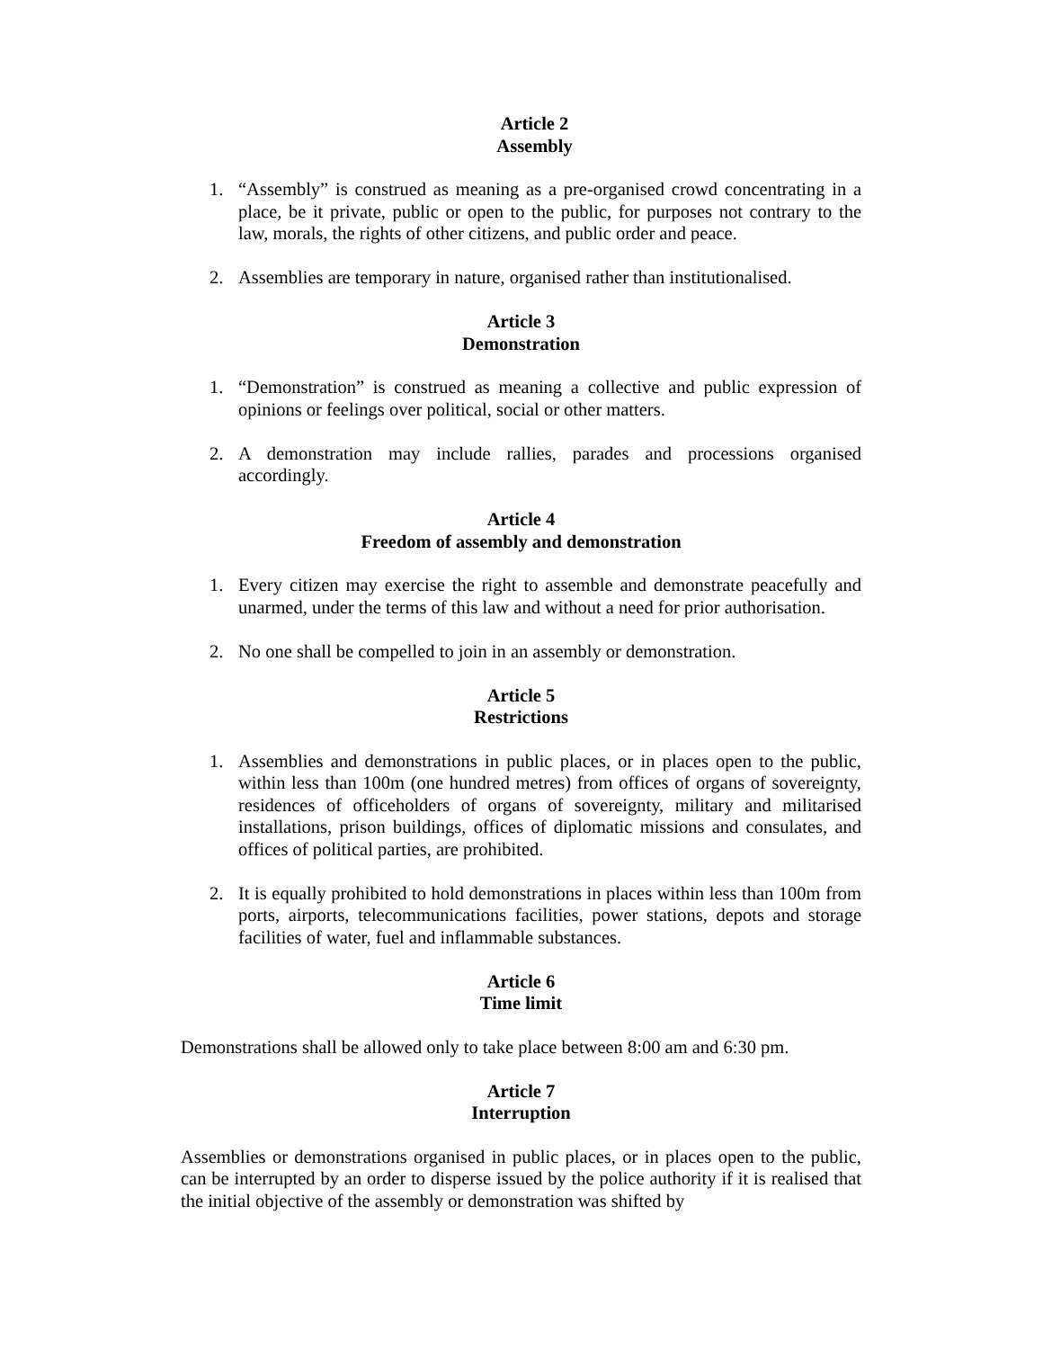Article 2
Assembly
1. “Assembly” is construed as meaning as a pre-organised crowd concentrating in a place, be it private, public or open to the public, for purposes not contrary to the law, morals, the rights of other citizens, and public order and peace.
2. Assemblies are temporary in nature, organised rather than institutionalised.
Article 3
Demonstration
1. “Demonstration” is construed as meaning a collective and public expression of opinions or feelings over political, social or other matters.
2. A demonstration may include rallies, parades and processions organised accordingly.
Article 4
Freedom of assembly and demonstration
1. Every citizen may exercise the right to assemble and demonstrate peacefully and unarmed, under the terms of this law and without a need for prior authorisation.
2. No one shall be compelled to join in an assembly or demonstration.
Article 5
Restrictions
1. Assemblies and demonstrations in public places, or in places open to the public, within less than 100m (one hundred metres) from offices of organs of sovereignty, residences of officeholders of organs of sovereignty, military and militarised installations, prison buildings, offices of diplomatic missions and consulates, and offices of political parties, are prohibited.
2. It is equally prohibited to hold demonstrations in places within less than 100m from ports, airports, telecommunications facilities, power stations, depots and storage facilities of water, fuel and inflammable substances.
Article 6
Time limit
Demonstrations shall be allowed only to take place between 8:00 am and 6:30 pm.
Article 7
Interruption
Assemblies or demonstrations organised in public places, or in places open to the public, can be interrupted by an order to disperse issued by the police authority if it is realised that the initial objective of the assembly or demonstration was shifted by